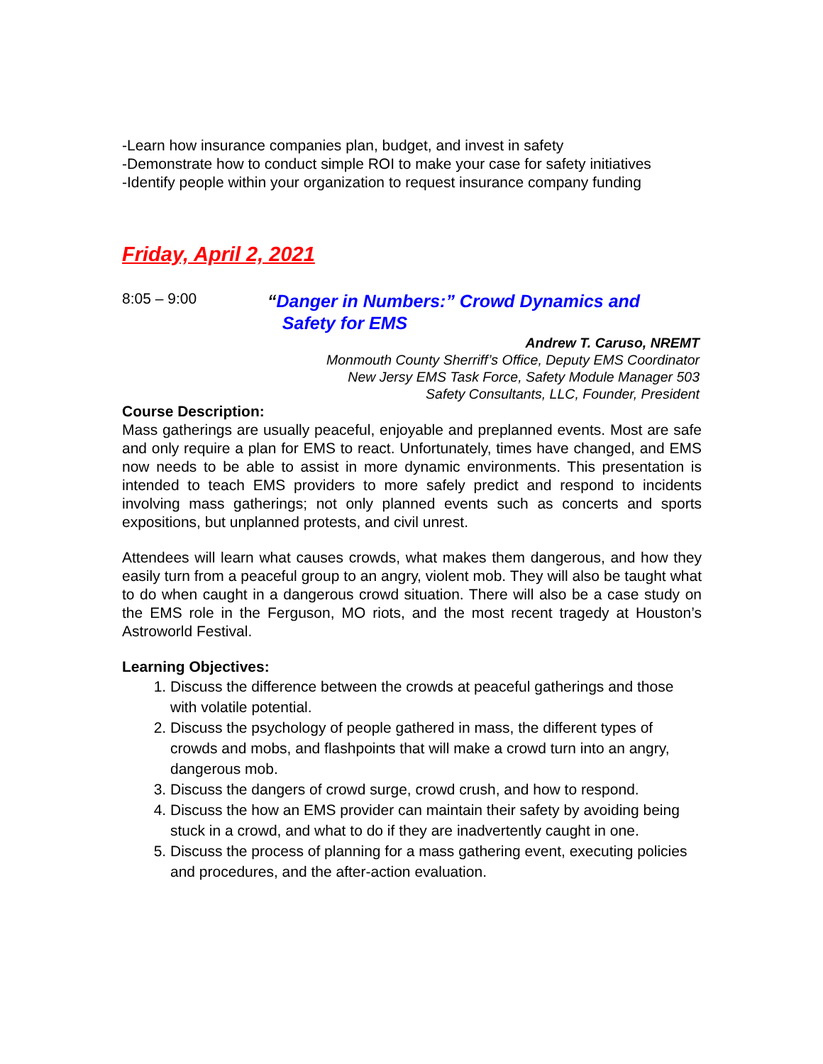-Learn how insurance companies plan, budget, and invest in safety
-Demonstrate how to conduct simple ROI to make your case for safety initiatives
-Identify people within your organization to request insurance company funding
Friday, April 2, 2021
8:05 – 9:00
“Danger in Numbers:” Crowd Dynamics and
Safety for EMS
Andrew T. Caruso, NREMT
Monmouth County Sherriff’s Office, Deputy EMS Coordinator
New Jersy EMS Task Force, Safety Module Manager 503
Safety Consultants, LLC, Founder, President
Course Description:
Mass gatherings are usually peaceful, enjoyable and preplanned events. Most are safe and only require a plan for EMS to react. Unfortunately, times have changed, and EMS now needs to be able to assist in more dynamic environments. This presentation is intended to teach EMS providers to more safely predict and respond to incidents involving mass gatherings; not only planned events such as concerts and sports expositions, but unplanned protests, and civil unrest.
Attendees will learn what causes crowds, what makes them dangerous, and how they easily turn from a peaceful group to an angry, violent mob. They will also be taught what to do when caught in a dangerous crowd situation. There will also be a case study on the EMS role in the Ferguson, MO riots, and the most recent tragedy at Houston’s Astroworld Festival.
Learning Objectives:
1. Discuss the difference between the crowds at peaceful gatherings and those with volatile potential.
2. Discuss the psychology of people gathered in mass, the different types of crowds and mobs, and flashpoints that will make a crowd turn into an angry, dangerous mob.
3. Discuss the dangers of crowd surge, crowd crush, and how to respond.
4. Discuss the how an EMS provider can maintain their safety by avoiding being stuck in a crowd, and what to do if they are inadvertently caught in one.
5. Discuss the process of planning for a mass gathering event, executing policies and procedures, and the after-action evaluation.